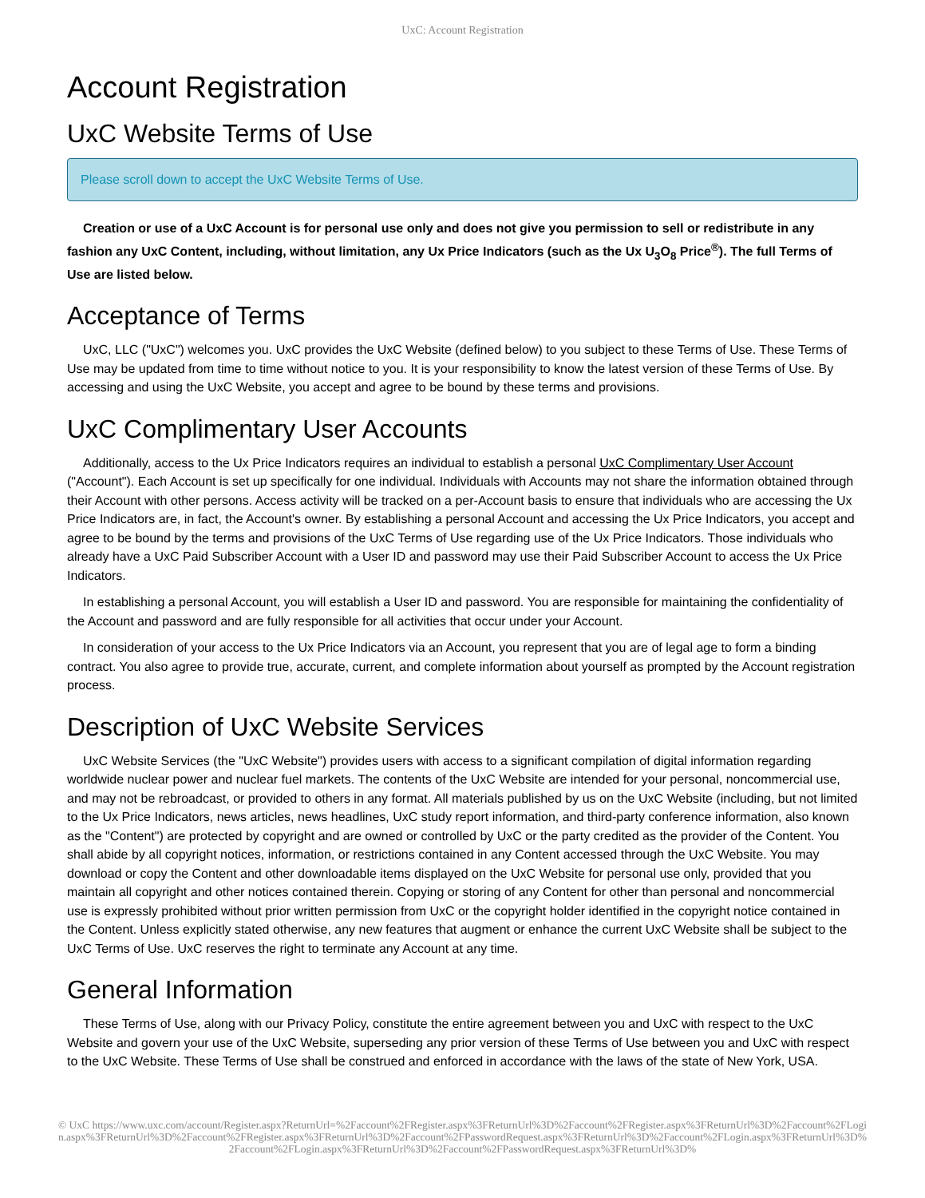UxC: Account Registration
Account Registration
UxC Website Terms of Use
Please scroll down to accept the UxC Website Terms of Use.
Creation or use of a UxC Account is for personal use only and does not give you permission to sell or redistribute in any fashion any UxC Content, including, without limitation, any Ux Price Indicators (such as the Ux U<sub>3</sub>O<sub>8</sub> Price<sup>®</sup>). The full Terms of Use are listed below.
Acceptance of Terms
UxC, LLC ("UxC") welcomes you. UxC provides the UxC Website (defined below) to you subject to these Terms of Use. These Terms of Use may be updated from time to time without notice to you. It is your responsibility to know the latest version of these Terms of Use. By accessing and using the UxC Website, you accept and agree to be bound by these terms and provisions.
UxC Complimentary User Accounts
Additionally, access to the Ux Price Indicators requires an individual to establish a personal UxC Complimentary User Account ("Account"). Each Account is set up specifically for one individual. Individuals with Accounts may not share the information obtained through their Account with other persons. Access activity will be tracked on a per-Account basis to ensure that individuals who are accessing the Ux Price Indicators are, in fact, the Account's owner. By establishing a personal Account and accessing the Ux Price Indicators, you accept and agree to be bound by the terms and provisions of the UxC Terms of Use regarding use of the Ux Price Indicators. Those individuals who already have a UxC Paid Subscriber Account with a User ID and password may use their Paid Subscriber Account to access the Ux Price Indicators.
In establishing a personal Account, you will establish a User ID and password. You are responsible for maintaining the confidentiality of the Account and password and are fully responsible for all activities that occur under your Account.
In consideration of your access to the Ux Price Indicators via an Account, you represent that you are of legal age to form a binding contract. You also agree to provide true, accurate, current, and complete information about yourself as prompted by the Account registration process.
Description of UxC Website Services
UxC Website Services (the "UxC Website") provides users with access to a significant compilation of digital information regarding worldwide nuclear power and nuclear fuel markets. The contents of the UxC Website are intended for your personal, noncommercial use, and may not be rebroadcast, or provided to others in any format. All materials published by us on the UxC Website (including, but not limited to the Ux Price Indicators, news articles, news headlines, UxC study report information, and third-party conference information, also known as the "Content") are protected by copyright and are owned or controlled by UxC or the party credited as the provider of the Content. You shall abide by all copyright notices, information, or restrictions contained in any Content accessed through the UxC Website. You may download or copy the Content and other downloadable items displayed on the UxC Website for personal use only, provided that you maintain all copyright and other notices contained therein. Copying or storing of any Content for other than personal and noncommercial use is expressly prohibited without prior written permission from UxC or the copyright holder identified in the copyright notice contained in the Content. Unless explicitly stated otherwise, any new features that augment or enhance the current UxC Website shall be subject to the UxC Terms of Use. UxC reserves the right to terminate any Account at any time.
General Information
These Terms of Use, along with our Privacy Policy, constitute the entire agreement between you and UxC with respect to the UxC Website and govern your use of the UxC Website, superseding any prior version of these Terms of Use between you and UxC with respect to the UxC Website. These Terms of Use shall be construed and enforced in accordance with the laws of the state of New York, USA.
© UxC https://www.uxc.com/account/Register.aspx?ReturnUrl=%2Faccount%2FRegister.aspx%3FReturnUrl%3D%2Faccount%2FRegister.aspx%3FReturnUrl%3D%2Faccount%2FLogin.aspx%3FReturnUrl%3D%2Faccount%2FRegister.aspx%3FReturnUrl%3D%2Faccount%2FPasswordRequest.aspx%3FReturnUrl%3D%2Faccount%2FLogin.aspx%3FReturnUrl%3D%2Faccount%2FLogin.aspx%3FReturnUrl%3D%2Faccount%2FPasswordRequest.aspx%3FReturnUrl%3D%